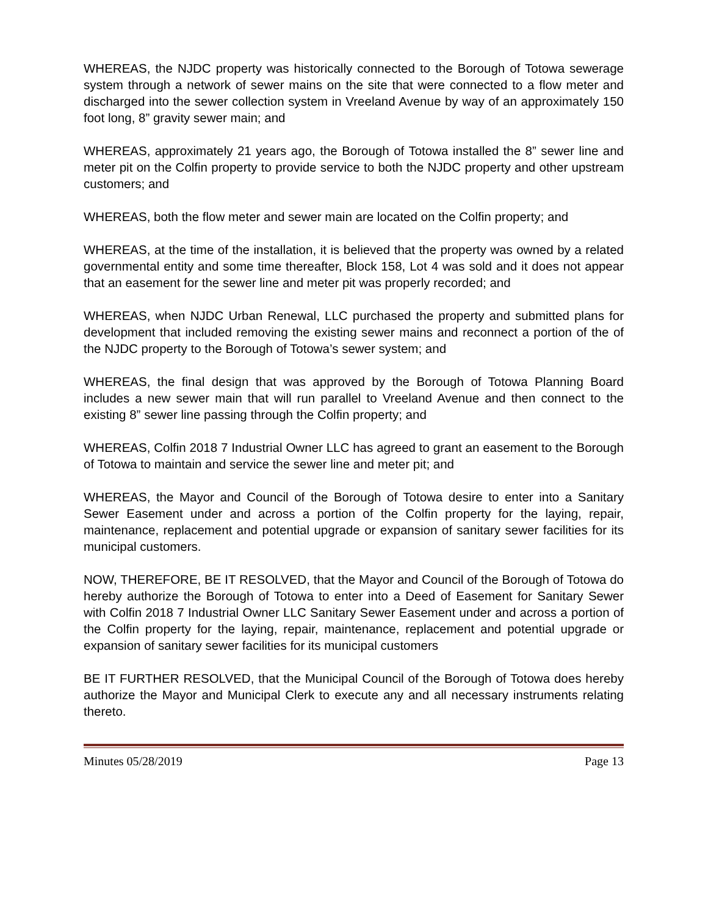WHEREAS, the NJDC property was historically connected to the Borough of Totowa sewerage system through a network of sewer mains on the site that were connected to a flow meter and discharged into the sewer collection system in Vreeland Avenue by way of an approximately 150 foot long, 8” gravity sewer main; and
WHEREAS, approximately 21 years ago, the Borough of Totowa installed the 8” sewer line and meter pit on the Colfin property to provide service to both the NJDC property and other upstream customers; and
WHEREAS, both the flow meter and sewer main are located on the Colfin property; and
WHEREAS, at the time of the installation, it is believed that the property was owned by a related governmental entity and some time thereafter, Block 158, Lot 4 was sold and it does not appear that an easement for the sewer line and meter pit was properly recorded; and
WHEREAS, when NJDC Urban Renewal, LLC purchased the property and submitted plans for development that included removing the existing sewer mains and reconnect a portion of the of the NJDC property to the Borough of Totowa’s sewer system; and
WHEREAS, the final design that was approved by the Borough of Totowa Planning Board includes a new sewer main that will run parallel to Vreeland Avenue and then connect to the existing 8” sewer line passing through the Colfin property; and
WHEREAS, Colfin 2018 7 Industrial Owner LLC has agreed to grant an easement to the Borough of Totowa to maintain and service the sewer line and meter pit; and
WHEREAS, the Mayor and Council of the Borough of Totowa desire to enter into a Sanitary Sewer Easement under and across a portion of the Colfin property for the laying, repair, maintenance, replacement and potential upgrade or expansion of sanitary sewer facilities for its municipal customers.
NOW, THEREFORE, BE IT RESOLVED, that the Mayor and Council of the Borough of Totowa do hereby authorize the Borough of Totowa to enter into a Deed of Easement for Sanitary Sewer with Colfin 2018 7 Industrial Owner LLC Sanitary Sewer Easement under and across a portion of the Colfin property for the laying, repair, maintenance, replacement and potential upgrade or expansion of sanitary sewer facilities for its municipal customers
BE IT FURTHER RESOLVED, that the Municipal Council of the Borough of Totowa does hereby authorize the Mayor and Municipal Clerk to execute any and all necessary instruments relating thereto.
Minutes 05/28/2019 Page 13